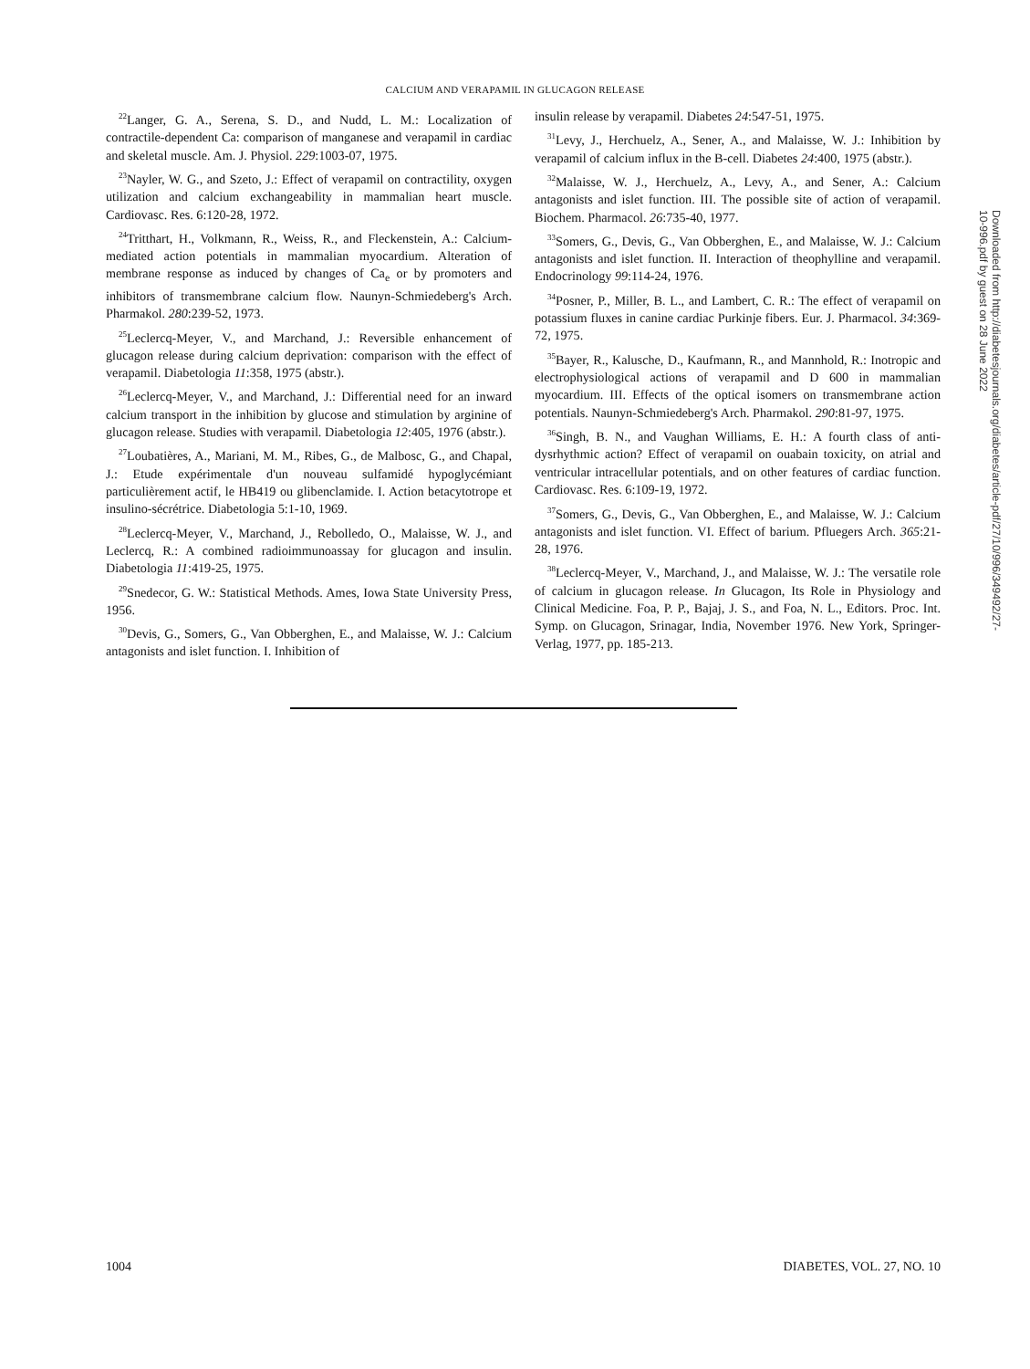CALCIUM AND VERAPAMIL IN GLUCAGON RELEASE
<sup>22</sup> Langer, G. A., Serena, S. D., and Nudd, L. M.: Localization of contractile-dependent Ca: comparison of manganese and verapamil in cardiac and skeletal muscle. Am. J. Physiol. 229:1003-07, 1975.
<sup>23</sup> Nayler, W. G., and Szeto, J.: Effect of verapamil on contractility, oxygen utilization and calcium exchangeability in mammalian heart muscle. Cardiovasc. Res. 6:120-28, 1972.
<sup>24</sup> Tritthart, H., Volkmann, R., Weiss, R., and Fleckenstein, A.: Calcium-mediated action potentials in mammalian myocardium. Alteration of membrane response as induced by changes of Ca<sub>e</sub> or by promoters and inhibitors of transmembrane calcium flow. Naunyn-Schmiedeberg's Arch. Pharmakol. 280:239-52, 1973.
<sup>25</sup> Leclercq-Meyer, V., and Marchand, J.: Reversible enhancement of glucagon release during calcium deprivation: comparison with the effect of verapamil. Diabetologia 11:358, 1975 (abstr.).
<sup>26</sup> Leclercq-Meyer, V., and Marchand, J.: Differential need for an inward calcium transport in the inhibition by glucose and stimulation by arginine of glucagon release. Studies with verapamil. Diabetologia 12:405, 1976 (abstr.).
<sup>27</sup> Loubatières, A., Mariani, M. M., Ribes, G., de Malbosc, G., and Chapal, J.: Etude expérimentale d'un nouveau sulfamidé hypoglycémiant particulièrement actif, le HB419 ou glibenclamide. I. Action betacytotrope et insulino-sécrétrice. Diabetologia 5:1-10, 1969.
<sup>28</sup> Leclercq-Meyer, V., Marchand, J., Rebolledo, O., Malaisse, W. J., and Leclercq, R.: A combined radioimmunoassay for glucagon and insulin. Diabetologia 11:419-25, 1975.
<sup>29</sup> Snedecor, G. W.: Statistical Methods. Ames, Iowa State University Press, 1956.
<sup>30</sup> Devis, G., Somers, G., Van Obberghen, E., and Malaisse, W. J.: Calcium antagonists and islet function. I. Inhibition of
insulin release by verapamil. Diabetes 24:547-51, 1975.
<sup>31</sup> Levy, J., Herchuelz, A., Sener, A., and Malaisse, W. J.: Inhibition by verapamil of calcium influx in the B-cell. Diabetes 24:400, 1975 (abstr.).
<sup>32</sup> Malaisse, W. J., Herchuelz, A., Levy, A., and Sener, A.: Calcium antagonists and islet function. III. The possible site of action of verapamil. Biochem. Pharmacol. 26:735-40, 1977.
<sup>33</sup> Somers, G., Devis, G., Van Obberghen, E., and Malaisse, W. J.: Calcium antagonists and islet function. II. Interaction of theophylline and verapamil. Endocrinology 99:114-24, 1976.
<sup>34</sup> Posner, P., Miller, B. L., and Lambert, C. R.: The effect of verapamil on potassium fluxes in canine cardiac Purkinje fibers. Eur. J. Pharmacol. 34:369-72, 1975.
<sup>35</sup> Bayer, R., Kalusche, D., Kaufmann, R., and Mannhold, R.: Inotropic and electrophysiological actions of verapamil and D 600 in mammalian myocardium. III. Effects of the optical isomers on transmembrane action potentials. Naunyn-Schmiedeberg's Arch. Pharmakol. 290:81-97, 1975.
<sup>36</sup> Singh, B. N., and Vaughan Williams, E. H.: A fourth class of anti-dysrhythmic action? Effect of verapamil on ouabain toxicity, on atrial and ventricular intracellular potentials, and on other features of cardiac function. Cardiovasc. Res. 6:109-19, 1972.
<sup>37</sup> Somers, G., Devis, G., Van Obberghen, E., and Malaisse, W. J.: Calcium antagonists and islet function. VI. Effect of barium. Pfluegers Arch. 365:21-28, 1976.
<sup>38</sup> Leclercq-Meyer, V., Marchand, J., and Malaisse, W. J.: The versatile role of calcium in glucagon release. In Glucagon, Its Role in Physiology and Clinical Medicine. Foa, P. P., Bajaj, J. S., and Foa, N. L., Editors. Proc. Int. Symp. on Glucagon, Srinagar, India, November 1976. New York, Springer-Verlag, 1977, pp. 185-213.
Downloaded from http://diabetesjournals.org/diabetes/article-pdf/27/10/996/349492/27-10-996.pdf by guest on 28 June 2022
1004 DIABETES, VOL. 27, NO. 10